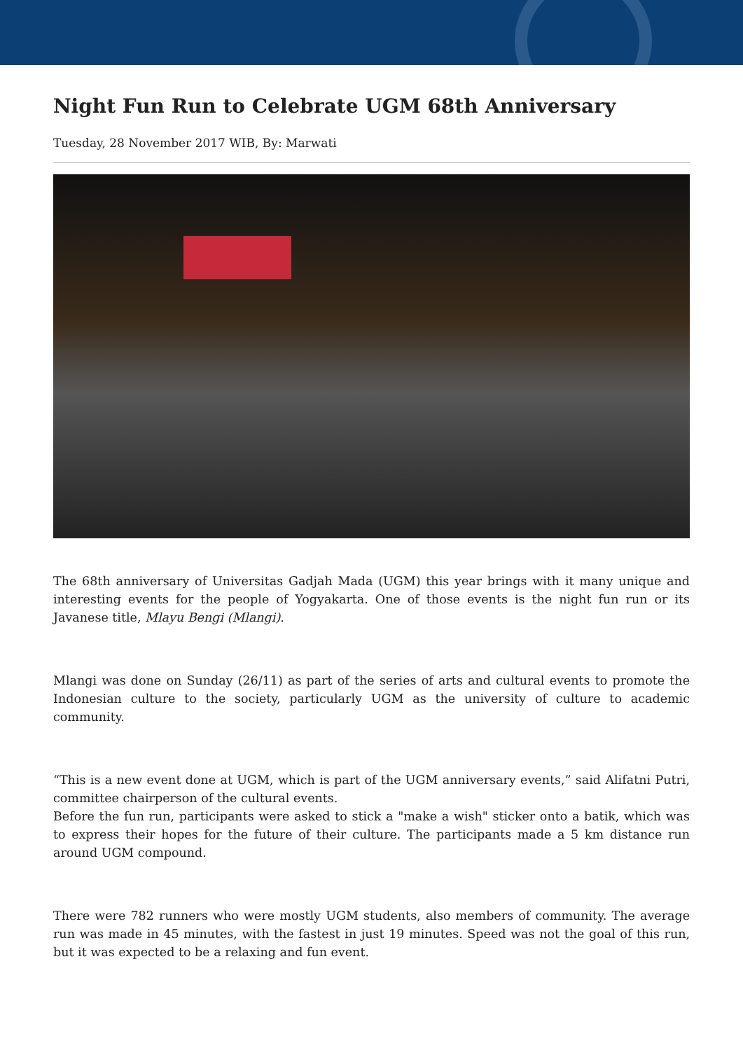Night Fun Run to Celebrate UGM 68th Anniversary
Tuesday, 28 November 2017 WIB, By: Marwati
The 68th anniversary of Universitas Gadjah Mada (UGM) this year brings with it many unique and interesting events for the people of Yogyakarta. One of those events is the night fun run or its Javanese title, Mlayu Bengi (Mlangi).
Mlangi was done on Sunday (26/11) as part of the series of arts and cultural events to promote the Indonesian culture to the society, particularly UGM as the university of culture to academic community.
“This is a new event done at UGM, which is part of the UGM anniversary events,” said Alifatni Putri, committee chairperson of the cultural events.
Before the fun run, participants were asked to stick a "make a wish" sticker onto a batik, which was to express their hopes for the future of their culture. The participants made a 5 km distance run around UGM compound.
There were 782 runners who were mostly UGM students, also members of community. The average run was made in 45 minutes, with the fastest in just 19 minutes. Speed was not the goal of this run, but it was expected to be a relaxing and fun event.